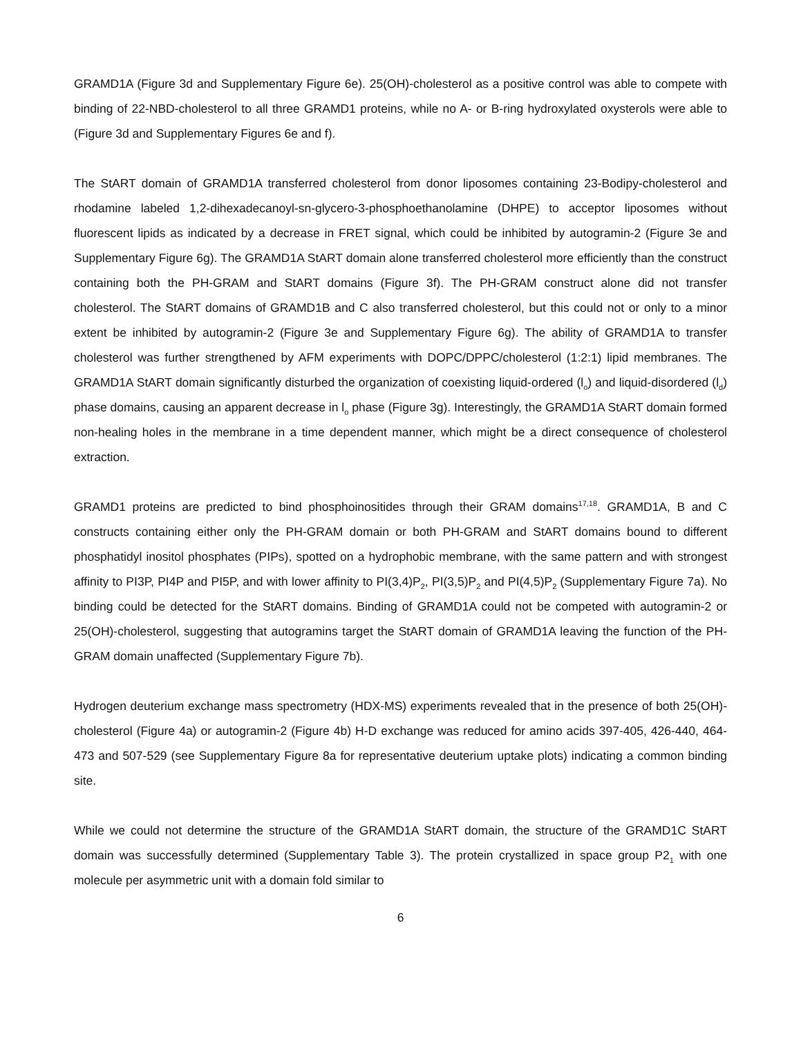GRAMD1A (Figure 3d and Supplementary Figure 6e). 25(OH)-cholesterol as a positive control was able to compete with binding of 22-NBD-cholesterol to all three GRAMD1 proteins, while no A- or B-ring hydroxylated oxysterols were able to (Figure 3d and Supplementary Figures 6e and f).
The StART domain of GRAMD1A transferred cholesterol from donor liposomes containing 23-Bodipy-cholesterol and rhodamine labeled 1,2-dihexadecanoyl-sn-glycero-3-phosphoethanolamine (DHPE) to acceptor liposomes without fluorescent lipids as indicated by a decrease in FRET signal, which could be inhibited by autogramin-2 (Figure 3e and Supplementary Figure 6g). The GRAMD1A StART domain alone transferred cholesterol more efficiently than the construct containing both the PH-GRAM and StART domains (Figure 3f). The PH-GRAM construct alone did not transfer cholesterol. The StART domains of GRAMD1B and C also transferred cholesterol, but this could not or only to a minor extent be inhibited by autogramin-2 (Figure 3e and Supplementary Figure 6g). The ability of GRAMD1A to transfer cholesterol was further strengthened by AFM experiments with DOPC/DPPC/cholesterol (1:2:1) lipid membranes. The GRAMD1A StART domain significantly disturbed the organization of coexisting liquid-ordered (l<sub>o</sub>) and liquid-disordered (l<sub>d</sub>) phase domains, causing an apparent decrease in l<sub>o</sub> phase (Figure 3g). Interestingly, the GRAMD1A StART domain formed non-healing holes in the membrane in a time dependent manner, which might be a direct consequence of cholesterol extraction.
GRAMD1 proteins are predicted to bind phosphoinositides through their GRAM domains<sup>17,18</sup>. GRAMD1A, B and C constructs containing either only the PH-GRAM domain or both PH-GRAM and StART domains bound to different phosphatidyl inositol phosphates (PIPs), spotted on a hydrophobic membrane, with the same pattern and with strongest affinity to PI3P, PI4P and PI5P, and with lower affinity to PI(3,4)P<sub>2</sub>, PI(3,5)P<sub>2</sub> and PI(4,5)P<sub>2</sub> (Supplementary Figure 7a). No binding could be detected for the StART domains. Binding of GRAMD1A could not be competed with autogramin-2 or 25(OH)-cholesterol, suggesting that autogramins target the StART domain of GRAMD1A leaving the function of the PH-GRAM domain unaffected (Supplementary Figure 7b).
Hydrogen deuterium exchange mass spectrometry (HDX-MS) experiments revealed that in the presence of both 25(OH)-cholesterol (Figure 4a) or autogramin-2 (Figure 4b) H-D exchange was reduced for amino acids 397-405, 426-440, 464-473 and 507-529 (see Supplementary Figure 8a for representative deuterium uptake plots) indicating a common binding site.
While we could not determine the structure of the GRAMD1A StART domain, the structure of the GRAMD1C StART domain was successfully determined (Supplementary Table 3). The protein crystallized in space group P2<sub>1</sub> with one molecule per asymmetric unit with a domain fold similar to
6